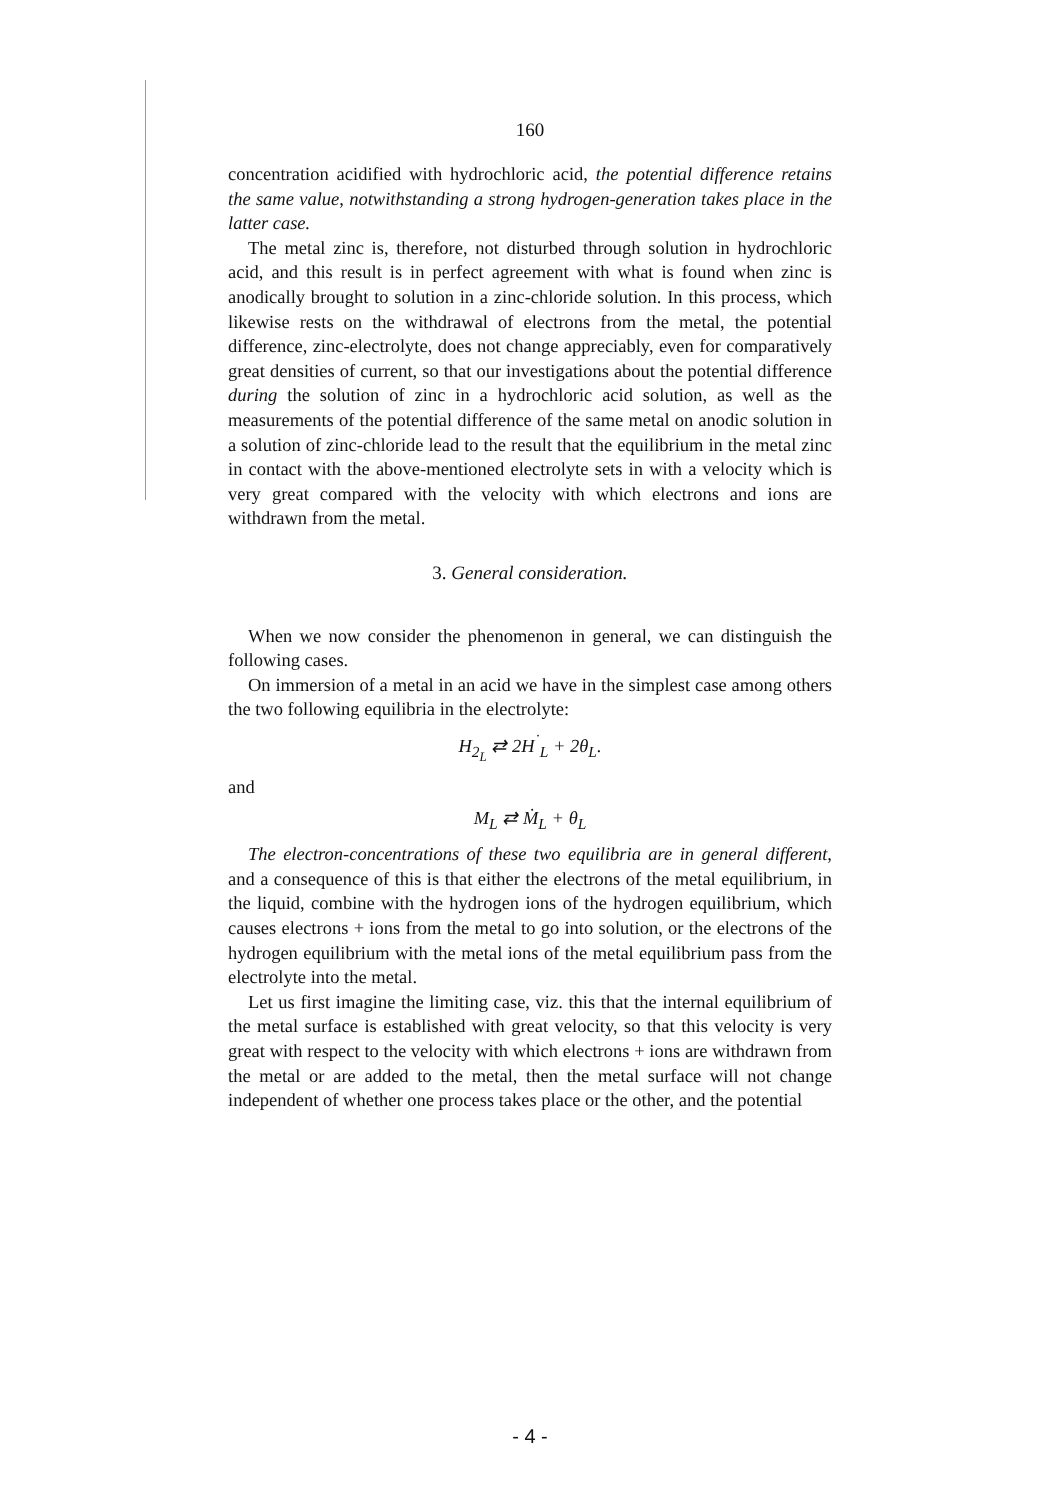160
concentration acidified with hydrochloric acid, the potential difference retains the same value, notwithstanding a strong hydrogen-generation takes place in the latter case.
The metal zinc is, therefore, not disturbed through solution in hydrochloric acid, and this result is in perfect agreement with what is found when zinc is anodically brought to solution in a zinc-chloride solution. In this process, which likewise rests on the withdrawal of electrons from the metal, the potential difference, zinc-electrolyte, does not change appreciably, even for comparatively great densities of current, so that our investigations about the potential difference during the solution of zinc in a hydrochloric acid solution, as well as the measurements of the potential difference of the same metal on anodic solution in a solution of zinc-chloride lead to the result that the equilibrium in the metal zinc in contact with the above-mentioned electrolyte sets in with a velocity which is very great compared with the velocity with which electrons and ions are withdrawn from the metal.
3. General consideration.
When we now consider the phenomenon in general, we can distinguish the following cases.
On immersion of a metal in an acid we have in the simplest case among others the two following equilibria in the electrolyte:
H<sub>2<sub>L</sub></sub> ⇄ 2H<sup>˙</sup><sub>L</sub> + 2θ<sub>L</sub>.
and
M<sub>L</sub> ⇄ Ṁ<sub>L</sub> + θ<sub>L</sub>
The electron-concentrations of these two equilibria are in general different, and a consequence of this is that either the electrons of the metal equilibrium, in the liquid, combine with the hydrogen ions of the hydrogen equilibrium, which causes electrons + ions from the metal to go into solution, or the electrons of the hydrogen equilibrium with the metal ions of the metal equilibrium pass from the electrolyte into the metal.
Let us first imagine the limiting case, viz. this that the internal equilibrium of the metal surface is established with great velocity, so that this velocity is very great with respect to the velocity with which electrons + ions are withdrawn from the metal or are added to the metal, then the metal surface will not change independent of whether one process takes place or the other, and the potential
- 4 -